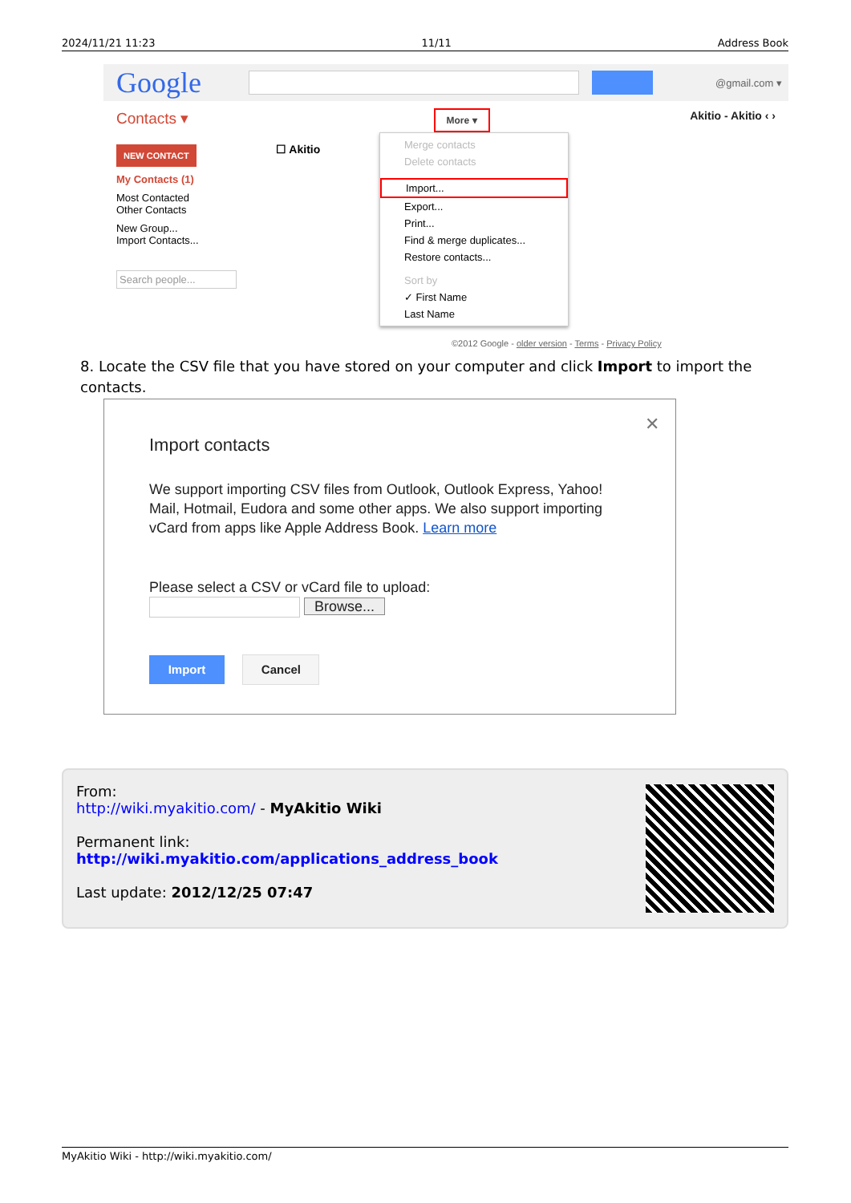2024/11/21 11:23 11/11 Address Book
Google
@gmail.com ▾
Contacts ▾ More ▾ Akitio - Akitio ‹ ›
☐ Akitio
NEW CONTACT
My Contacts (1)
Most Contacted
Other Contacts
New Group...
Import Contacts...
Search people...
Merge contacts
Delete contacts
Import...
Export...
Print...
Find & merge duplicates...
Restore contacts...
Sort by
✓ First Name
Last Name
©2012 Google - older version - Terms - Privacy Policy
8. Locate the CSV file that you have stored on your computer and click Import to import the contacts.
✕
Import contacts
We support importing CSV files from Outlook, Outlook Express, Yahoo! Mail, Hotmail, Eudora and some other apps. We also support importing vCard from apps like Apple Address Book. Learn more
Please select a CSV or vCard file to upload:
Browse...
Import Cancel
From:
http://wiki.myakitio.com/ - MyAkitio Wiki
Permanent link:
http://wiki.myakitio.com/applications_address_book
Last update: 2012/12/25 07:47
MyAkitio Wiki - http://wiki.myakitio.com/